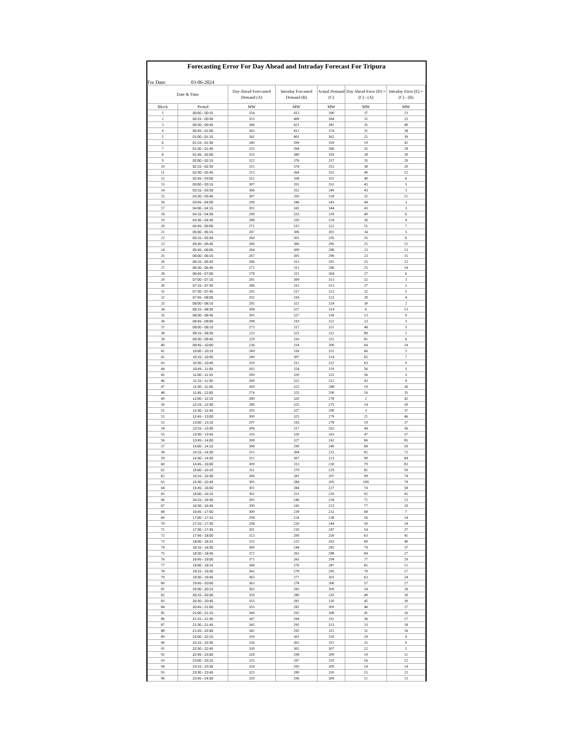Forecasting Error For Day Ahead and Intraday Forecast For Tripura
For Date: 03-06-2024
| Date & Time | | Day Ahead Forecasted Demand (A) | Intraday Forcasted Demand (B) | Actual Demand (C) | Day Ahead Error (D) = (C) - (A) | Intraday Error (E) = (C) - (B) |
| --- | --- | --- | --- | --- | --- | --- |
| Block | Period | MW | MW | MW | MW | MW |
| 1 | 00:00 - 00:15 | 354 | 413 | 390 | 37 | 23 |
| 2 | 00:15 - 00:30 | 353 | 408 | 384 | 31 | 25 |
| 3 | 00:30 - 00:45 | 346 | 421 | 381 | 35 | 40 |
| 4 | 00:45 - 01:00 | 343 | 412 | 374 | 31 | 38 |
| 5 | 01:00 - 01:15 | 341 | 401 | 362 | 21 | 39 |
| 6 | 01:15 - 01:30 | 340 | 399 | 359 | 19 | 41 |
| 7 | 01:30 - 01:45 | 331 | 394 | 366 | 35 | 28 |
| 8 | 01:45 - 02:00 | 331 | 389 | 359 | 28 | 30 |
| 9 | 02:00 - 02:15 | 322 | 376 | 357 | 35 | 20 |
| 10 | 02:15 - 02:30 | 315 | 374 | 353 | 38 | 20 |
| 11 | 02:30 - 02:45 | 313 | 364 | 352 | 40 | 12 |
| 12 | 02:45 - 03:00 | 312 | 358 | 351 | 40 | 6 |
| 13 | 03:00 - 03:15 | 307 | 355 | 351 | 43 | 5 |
| 14 | 03:15 - 03:30 | 306 | 352 | 349 | 43 | 3 |
| 15 | 03:30 - 03:45 | 307 | 350 | 339 | 32 | 11 |
| 16 | 03:45 - 04:00 | 299 | 346 | 343 | 44 | 3 |
| 17 | 04:00 - 04:15 | 301 | 341 | 344 | 43 | 3 |
| 18 | 04:15 - 04:30 | 299 | 333 | 339 | 40 | 6 |
| 19 | 04:30 - 04:45 | 288 | 320 | 324 | 36 | 4 |
| 20 | 04:45 - 05:00 | 271 | 315 | 322 | 51 | 7 |
| 21 | 05:00 - 05:15 | 267 | 306 | 301 | 34 | 5 |
| 22 | 05:15 - 05:30 | 260 | 301 | 295 | 35 | 6 |
| 23 | 05:30 - 05:45 | 260 | 306 | 285 | 25 | 21 |
| 24 | 05:45 - 06:00 | 264 | 300 | 288 | 23 | 13 |
| 25 | 06:00 - 06:15 | 267 | 305 | 290 | 23 | 15 |
| 26 | 06:15 - 06:30 | 266 | 313 | 291 | 25 | 22 |
| 27 | 06:30 - 06:45 | 271 | 311 | 296 | 25 | 14 |
| 28 | 06:45 - 07:00 | 278 | 311 | 304 | 27 | 6 |
| 29 | 07:00 - 07:15 | 281 | 309 | 313 | 32 | 3 |
| 30 | 07:15 - 07:30 | 286 | 315 | 313 | 27 | 2 |
| 31 | 07:30 - 07:45 | 291 | 317 | 323 | 32 | 5 |
| 32 | 07:45 - 08:00 | 292 | 318 | 323 | 30 | 4 |
| 33 | 08:00 - 08:15 | 295 | 322 | 324 | 30 | 2 |
| 34 | 08:15 - 08:30 | 308 | 327 | 314 | 6 | 13 |
| 35 | 08:30 - 08:45 | 305 | 327 | 318 | 13 | 9 |
| 36 | 08:45 - 09:00 | 298 | 319 | 322 | 23 | 3 |
| 37 | 09:00 - 09:15 | 273 | 317 | 321 | 48 | 5 |
| 38 | 09:15 - 09:30 | 233 | 321 | 322 | 89 | 1 |
| 39 | 09:30 - 09:45 | 229 | 316 | 311 | 81 | 6 |
| 40 | 09:45 - 10:00 | 236 | 314 | 300 | 64 | 14 |
| 41 | 10:00 - 10:15 | 249 | 316 | 315 | 66 | 1 |
| 42 | 10:15 - 10:30 | 249 | 307 | 314 | 65 | 7 |
| 43 | 10:30 - 10:45 | 259 | 312 | 322 | 63 | 9 |
| 44 | 10:45 - 11:00 | 263 | 324 | 319 | 56 | 5 |
| 45 | 11:00 - 11:15 | 269 | 320 | 325 | 56 | 5 |
| 46 | 11:15 - 11:30 | 269 | 322 | 312 | 43 | 9 |
| 47 | 11:30 - 11:45 | 269 | 323 | 288 | 19 | 36 |
| 48 | 11:45 - 12:00 | 274 | 325 | 290 | 16 | 35 |
| 49 | 12:00 - 12:15 | 280 | 320 | 278 | 2 | 42 |
| 50 | 12:15 - 12:30 | 289 | 325 | 275 | 14 | 50 |
| 51 | 12:30 - 12:45 | 293 | 327 | 290 | 3 | 37 |
| 52 | 12:45 - 13:00 | 300 | 325 | 279 | 21 | 46 |
| 53 | 13:00 - 13:15 | 297 | 316 | 278 | 19 | 37 |
| 54 | 13:15 - 13:30 | 306 | 317 | 262 | 44 | 56 |
| 55 | 13:30 - 13:45 | 310 | 320 | 263 | 47 | 57 |
| 56 | 13:45 - 14:00 | 308 | 327 | 242 | 66 | 85 |
| 57 | 14:00 - 14:15 | 308 | 299 | 240 | 68 | 59 |
| 58 | 14:15 - 14:30 | 315 | 304 | 233 | 82 | 72 |
| 59 | 14:30 - 14:45 | 312 | 307 | 223 | 90 | 84 |
| 60 | 14:45 - 15:00 | 309 | 313 | 230 | 79 | 83 |
| 61 | 15:00 - 15:15 | 311 | 279 | 229 | 81 | 50 |
| 62 | 15:15 - 15:30 | 306 | 281 | 207 | 99 | 74 |
| 63 | 15:30 - 15:45 | 305 | 284 | 205 | 100 | 79 |
| 64 | 15:45 - 16:00 | 301 | 284 | 227 | 74 | 58 |
| 65 | 16:00 - 16:15 | 302 | 251 | 210 | 92 | 41 |
| 66 | 16:15 - 16:30 | 305 | 246 | 234 | 71 | 12 |
| 67 | 16:30 - 16:45 | 299 | 243 | 223 | 77 | 20 |
| 68 | 16:45 - 17:00 | 300 | 239 | 232 | 68 | 7 |
| 69 | 17:00 - 17:15 | 294 | 224 | 238 | 56 | 14 |
| 70 | 17:15 - 17:30 | 294 | 220 | 244 | 50 | 24 |
| 71 | 17:30 - 17:45 | 301 | 210 | 247 | 54 | 37 |
| 72 | 17:45 - 18:00 | 313 | 209 | 250 | 63 | 41 |
| 73 | 18:00 - 18:15 | 332 | 223 | 263 | 69 | 40 |
| 74 | 18:15 - 18:30 | 360 | 244 | 281 | 79 | 37 |
| 75 | 18:30 - 18:45 | 372 | 261 | 288 | 84 | 27 |
| 76 | 18:45 - 19:00 | 371 | 265 | 294 | 77 | 29 |
| 77 | 19:00 - 19:15 | 368 | 276 | 287 | 81 | 11 |
| 78 | 19:15 - 19:30 | 365 | 278 | 295 | 70 | 17 |
| 79 | 19:30 - 19:45 | 365 | 277 | 302 | 63 | 24 |
| 80 | 19:45 - 20:00 | 363 | 278 | 306 | 57 | 27 |
| 81 | 20:00 - 20:15 | 363 | 283 | 309 | 54 | 26 |
| 82 | 20:15 - 20:30 | 359 | 280 | 310 | 49 | 30 |
| 83 | 20:30 - 20:45 | 355 | 281 | 310 | 45 | 30 |
| 84 | 20:45 - 21:00 | 355 | 282 | 309 | 46 | 27 |
| 85 | 21:00 - 21:15 | 349 | 292 | 308 | 41 | 16 |
| 86 | 21:15 - 21:30 | 347 | 294 | 311 | 36 | 17 |
| 87 | 21:30 - 21:45 | 345 | 295 | 313 | 33 | 18 |
| 88 | 21:45 - 22:00 | 342 | 295 | 311 | 31 | 16 |
| 89 | 22:00 - 22:15 | 339 | 301 | 310 | 29 | 9 |
| 90 | 22:15 - 22:30 | 336 | 302 | 311 | 25 | 9 |
| 91 | 22:30 - 22:45 | 330 | 302 | 307 | 22 | 5 |
| 92 | 22:45 - 23:00 | 328 | 298 | 309 | 19 | 11 |
| 93 | 23:00 - 23:15 | 325 | 297 | 310 | 16 | 12 |
| 94 | 23:15 - 23:30 | 324 | 295 | 309 | 14 | 14 |
| 95 | 23:30 - 23:45 | 325 | 289 | 310 | 15 | 21 |
| 96 | 23:45 - 24:00 | 320 | 296 | 309 | 11 | 13 |